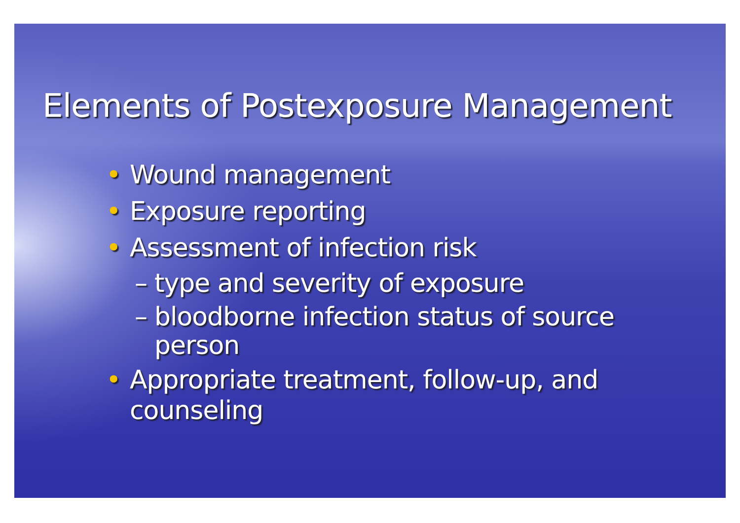Elements of Postexposure Management
• Wound management
• Exposure reporting
• Assessment of infection risk
– type and severity of exposure
– bloodborne infection status of source
person
• Appropriate treatment, follow-up, and
counseling